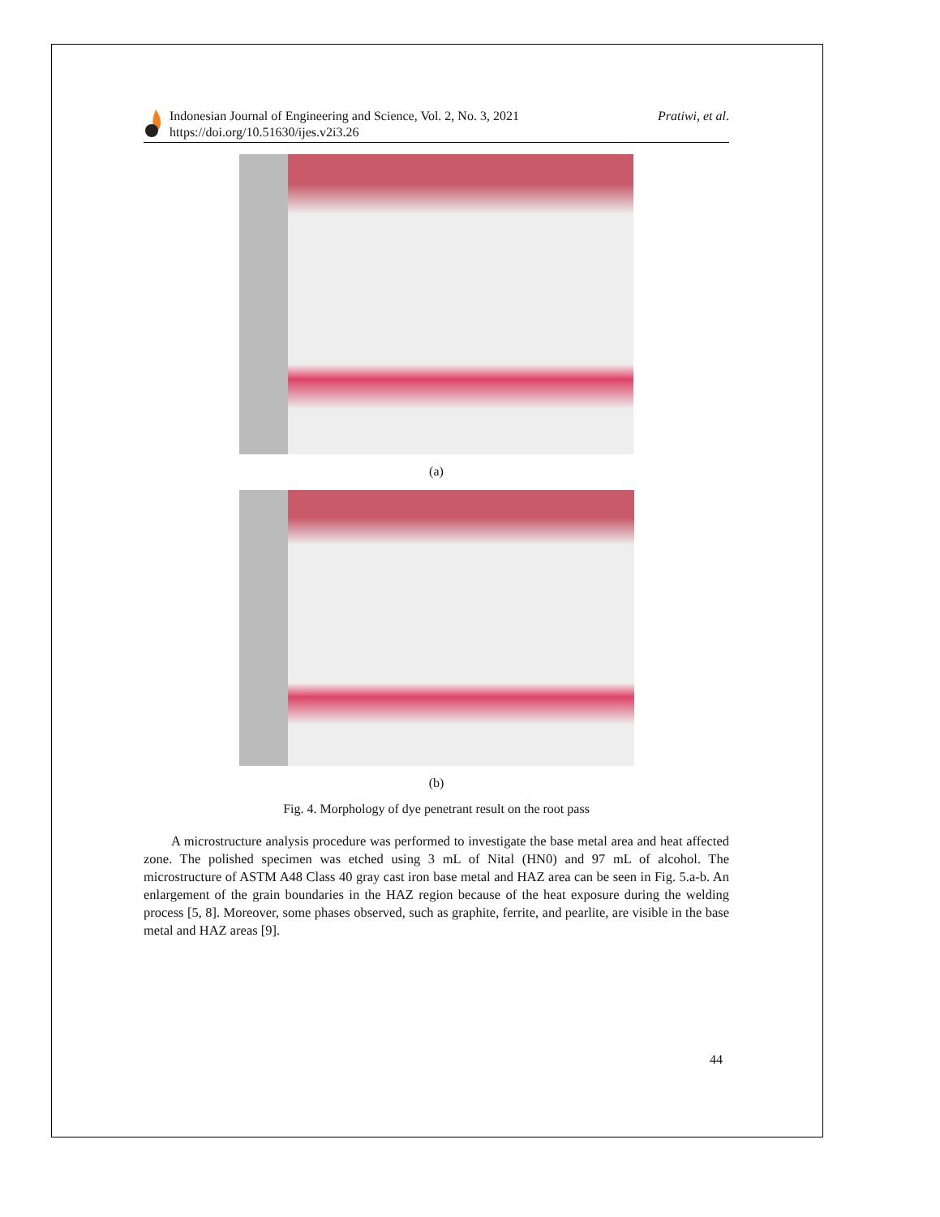Indonesian Journal of Engineering and Science, Vol. 2, No. 3, 2021
https://doi.org/10.51630/ijes.v2i3.26
Pratiwi, et al.
(a)
(b)
Fig. 4. Morphology of dye penetrant result on the root pass
A microstructure analysis procedure was performed to investigate the base metal area and heat affected zone. The polished specimen was etched using 3 mL of Nital (HN0) and 97 mL of alcohol. The microstructure of ASTM A48 Class 40 gray cast iron base metal and HAZ area can be seen in Fig. 5.a-b. An enlargement of the grain boundaries in the HAZ region because of the heat exposure during the welding process [5, 8]. Moreover, some phases observed, such as graphite, ferrite, and pearlite, are visible in the base metal and HAZ areas [9].
44